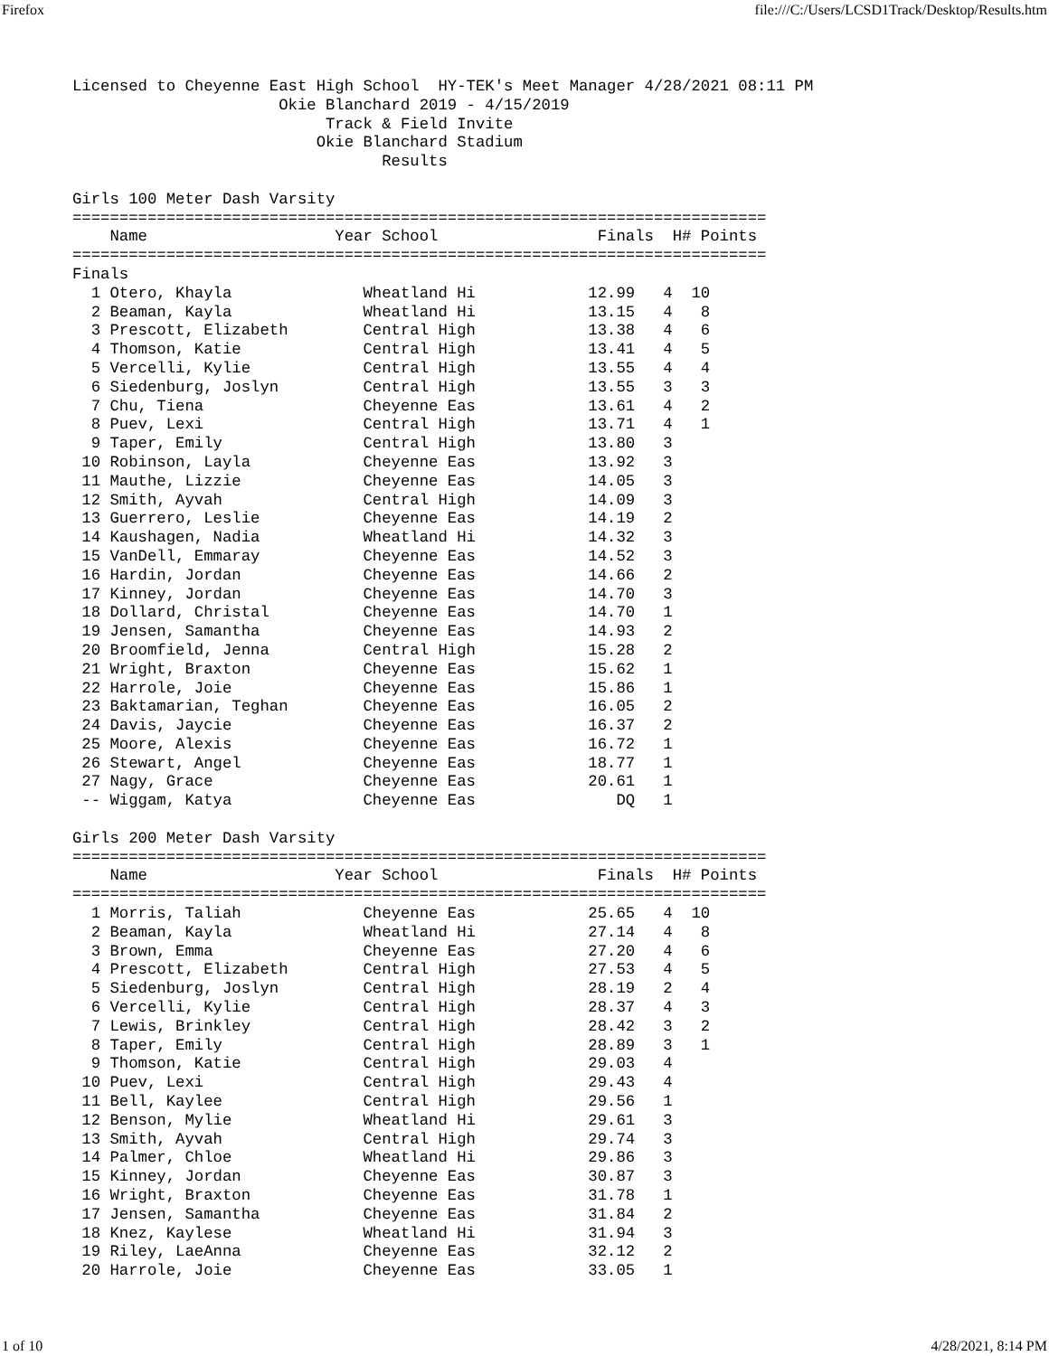Firefox file:///C:/Users/LCSD1Track/Desktop/Results.htm
Licensed to Cheyenne East High School  HY-TEK's Meet Manager 4/28/2021 08:11 PM
                      Okie Blanchard 2019 - 4/15/2019
                           Track & Field Invite
                          Okie Blanchard Stadium
                                 Results

Girls 100 Meter Dash Varsity
==========================================================================
    Name                    Year School                 Finals  H# Points
==========================================================================
Finals
  1 Otero, Khayla              Wheatland Hi            12.99   4  10
  2 Beaman, Kayla              Wheatland Hi            13.15   4   8
  3 Prescott, Elizabeth        Central High            13.38   4   6
  4 Thomson, Katie             Central High            13.41   4   5
  5 Vercelli, Kylie            Central High            13.55   4   4
  6 Siedenburg, Joslyn         Central High            13.55   3   3
  7 Chu, Tiena                 Cheyenne Eas            13.61   4   2
  8 Puev, Lexi                 Central High            13.71   4   1
  9 Taper, Emily               Central High            13.80   3
 10 Robinson, Layla            Cheyenne Eas            13.92   3
 11 Mauthe, Lizzie             Cheyenne Eas            14.05   3
 12 Smith, Ayvah               Central High            14.09   3
 13 Guerrero, Leslie           Cheyenne Eas            14.19   2
 14 Kaushagen, Nadia           Wheatland Hi            14.32   3
 15 VanDell, Emmaray           Cheyenne Eas            14.52   3
 16 Hardin, Jordan             Cheyenne Eas            14.66   2
 17 Kinney, Jordan             Cheyenne Eas            14.70   3
 18 Dollard, Christal          Cheyenne Eas            14.70   1
 19 Jensen, Samantha           Cheyenne Eas            14.93   2
 20 Broomfield, Jenna          Central High            15.28   2
 21 Wright, Braxton            Cheyenne Eas            15.62   1
 22 Harrole, Joie              Cheyenne Eas            15.86   1
 23 Baktamarian, Teghan        Cheyenne Eas            16.05   2
 24 Davis, Jaycie              Cheyenne Eas            16.37   2
 25 Moore, Alexis              Cheyenne Eas            16.72   1
 26 Stewart, Angel             Cheyenne Eas            18.77   1
 27 Nagy, Grace                Cheyenne Eas            20.61   1
 -- Wiggam, Katya              Cheyenne Eas               DQ   1

Girls 200 Meter Dash Varsity
==========================================================================
    Name                    Year School                 Finals  H# Points
==========================================================================
  1 Morris, Taliah             Cheyenne Eas            25.65   4  10
  2 Beaman, Kayla              Wheatland Hi            27.14   4   8
  3 Brown, Emma                Cheyenne Eas            27.20   4   6
  4 Prescott, Elizabeth        Central High            27.53   4   5
  5 Siedenburg, Joslyn         Central High            28.19   2   4
  6 Vercelli, Kylie            Central High            28.37   4   3
  7 Lewis, Brinkley            Central High            28.42   3   2
  8 Taper, Emily               Central High            28.89   3   1
  9 Thomson, Katie             Central High            29.03   4
 10 Puev, Lexi                 Central High            29.43   4
 11 Bell, Kaylee               Central High            29.56   1
 12 Benson, Mylie              Wheatland Hi            29.61   3
 13 Smith, Ayvah               Central High            29.74   3
 14 Palmer, Chloe              Wheatland Hi            29.86   3
 15 Kinney, Jordan             Cheyenne Eas            30.87   3
 16 Wright, Braxton            Cheyenne Eas            31.78   1
 17 Jensen, Samantha           Cheyenne Eas            31.84   2
 18 Knez, Kaylese              Wheatland Hi            31.94   3
 19 Riley, LaeAnna             Cheyenne Eas            32.12   2
 20 Harrole, Joie              Cheyenne Eas            33.05   1
1 of 10 4/28/2021, 8:14 PM